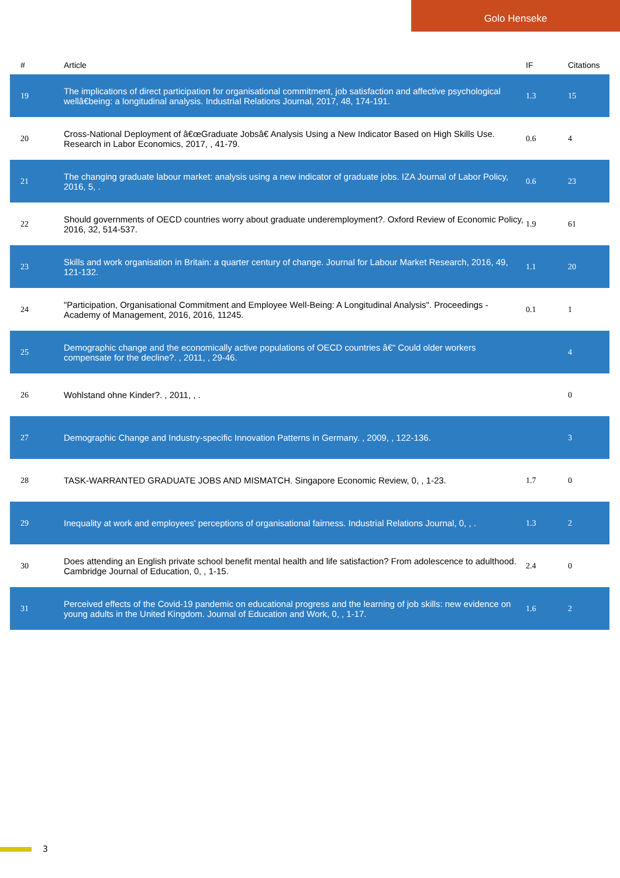Golo Henseke
| # | Article | IF | Citations |
| --- | --- | --- | --- |
| 19 | The implications of direct participation for organisational commitment, job satisfaction and affective psychological wellâ€being: a longitudinal analysis. Industrial Relations Journal, 2017, 48, 174-191. | 1.3 | 15 |
| 20 | Cross-National Deployment of â€œGraduate Jobsâ€ Analysis Using a New Indicator Based on High Skills Use. Research in Labor Economics, 2017, , 41-79. | 0.6 | 4 |
| 21 | The changing graduate labour market: analysis using a new indicator of graduate jobs. IZA Journal of Labor Policy, 2016, 5, . | 0.6 | 23 |
| 22 | Should governments of OECD countries worry about graduate underemployment?. Oxford Review of Economic Policy, 2016, 32, 514-537. | 1.9 | 61 |
| 23 | Skills and work organisation in Britain: a quarter century of change. Journal for Labour Market Research, 2016, 49, 121-132. | 1.1 | 20 |
| 24 | "Participation, Organisational Commitment and Employee Well-Being: A Longitudinal Analysis". Proceedings - Academy of Management, 2016, 2016, 11245. | 0.1 | 1 |
| 25 | Demographic change and the economically active populations of OECD countries â€“ Could older workers compensate for the decline?. , 2011, , 29-46. | | 4 |
| 26 | Wohlstand ohne Kinder?. , 2011, , . | | 0 |
| 27 | Demographic Change and Industry-specific Innovation Patterns in Germany. , 2009, , 122-136. | | 3 |
| 28 | TASK-WARRANTED GRADUATE JOBS AND MISMATCH. Singapore Economic Review, 0, , 1-23. | 1.7 | 0 |
| 29 | Inequality at work and employees' perceptions of organisational fairness. Industrial Relations Journal, 0, , . | 1.3 | 2 |
| 30 | Does attending an English private school benefit mental health and life satisfaction? From adolescence to adulthood. Cambridge Journal of Education, 0, , 1-15. | 2.4 | 0 |
| 31 | Perceived effects of the Covid-19 pandemic on educational progress and the learning of job skills: new evidence on young adults in the United Kingdom. Journal of Education and Work, 0, , 1-17. | 1.6 | 2 |
3